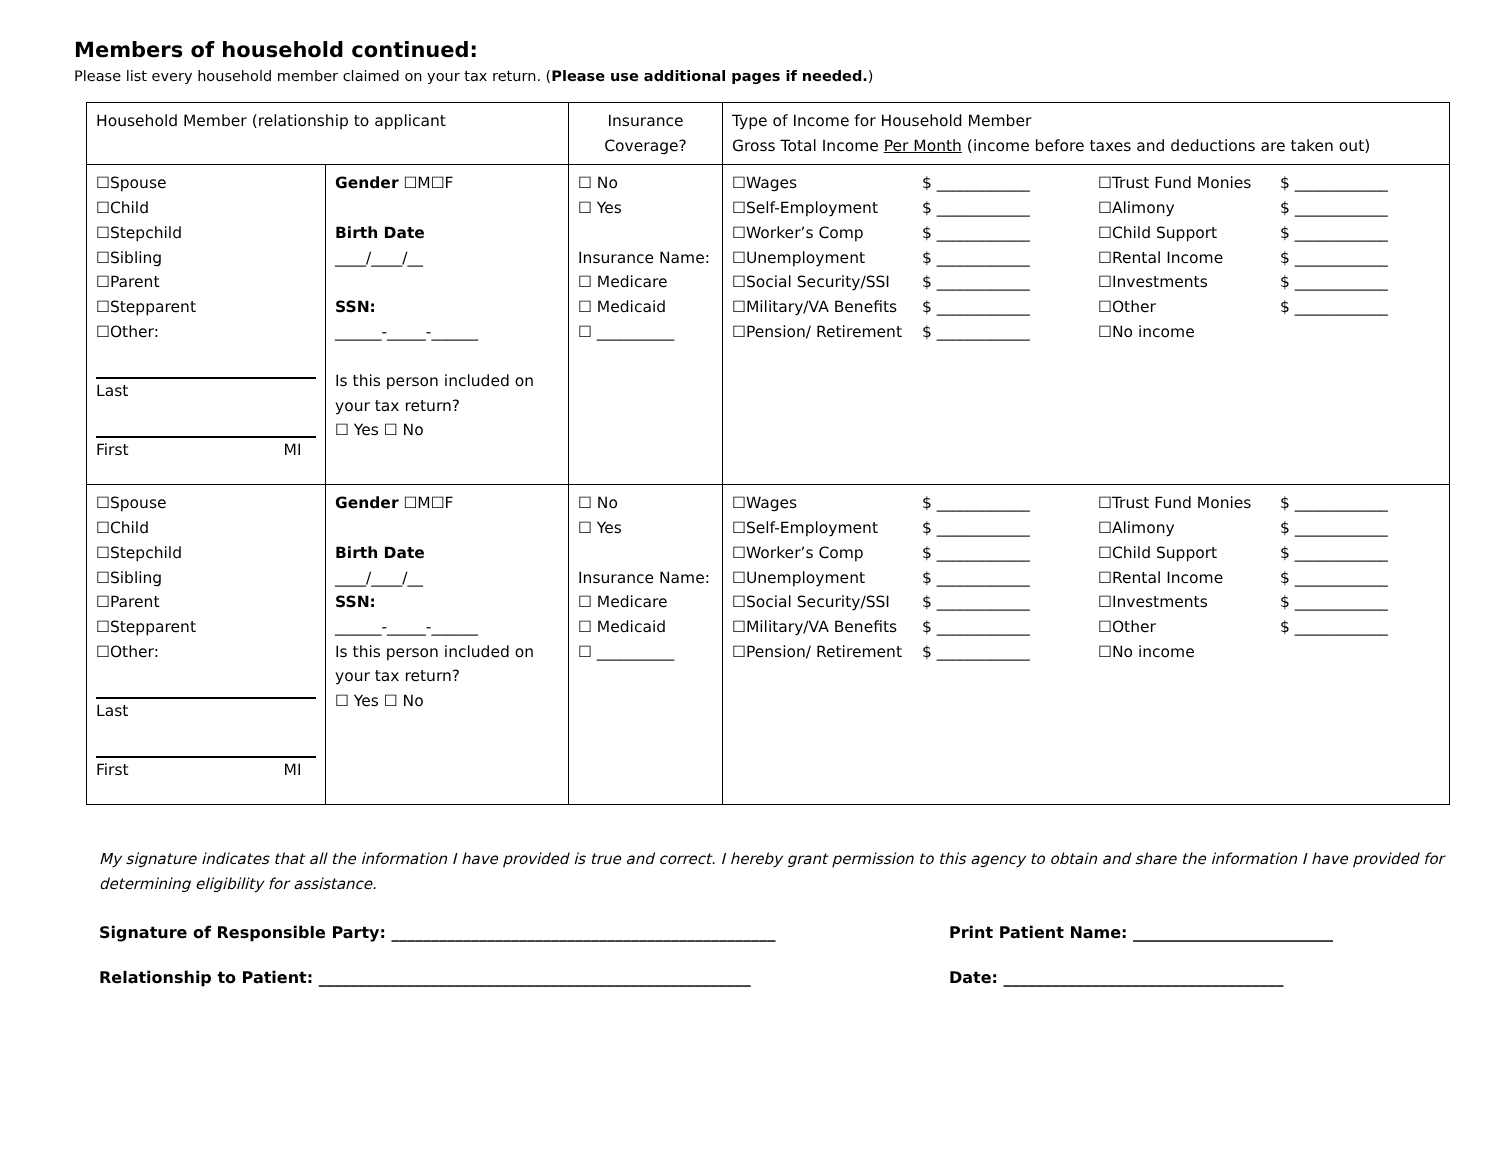Members of household continued:
Please list every household member claimed on your tax return. (Please use additional pages if needed.)
| Household Member (relationship to applicant | | Insurance Coverage? | Type of Income for Household Member Gross Total Income Per Month (income before taxes and deductions are taken out) |
| ☐Spouse ☐Child ☐Stepchild ☐Sibling ☐Parent ☐Stepparent ☐Other: Last First MI | Gender ☐M☐F Birth Date ____/____/__ SSN: ______-_____-______ Is this person included on your tax return? ☐ Yes ☐ No | ☐ No ☐ Yes Insurance Name: ☐ Medicare ☐ Medicaid ☐ __________ | ☐Wages $ ____________ ☐Trust Fund Monies $ ____________ ☐Self-Employment $ ____________ ☐Alimony $ ____________ ☐Worker’s Comp $ ____________ ☐Child Support $ ____________ ☐Unemployment $ ____________ ☐Rental Income $ ____________ ☐Social Security/SSI $ ____________ ☐Investments $ ____________ ☐Military/VA Benefits $ ____________ ☐Other $ ____________ ☐Pension/ Retirement $ ____________ ☐No income |
| ☐Spouse ☐Child ☐Stepchild ☐Sibling ☐Parent ☐Stepparent ☐Other: Last First MI | Gender ☐M☐F Birth Date ____/____/__ SSN: ______-_____-______ Is this person included on your tax return? ☐ Yes ☐ No | ☐ No ☐ Yes Insurance Name: ☐ Medicare ☐ Medicaid ☐ __________ | ☐Wages $ ____________ ☐Trust Fund Monies $ ____________ ☐Self-Employment $ ____________ ☐Alimony $ ____________ ☐Worker’s Comp $ ____________ ☐Child Support $ ____________ ☐Unemployment $ ____________ ☐Rental Income $ ____________ ☐Social Security/SSI $ ____________ ☐Investments $ ____________ ☐Military/VA Benefits $ ____________ ☐Other $ ____________ ☐Pension/ Retirement $ ____________ ☐No income |
My signature indicates that all the information I have provided is true and correct. I hereby grant permission to this agency to obtain and share the information I have provided for determining eligibility for assistance.
Signature of Responsible Party: ________________________________________________ Print Patient Name: _________________________
Relationship to Patient: ______________________________________________________ Date: ___________________________________